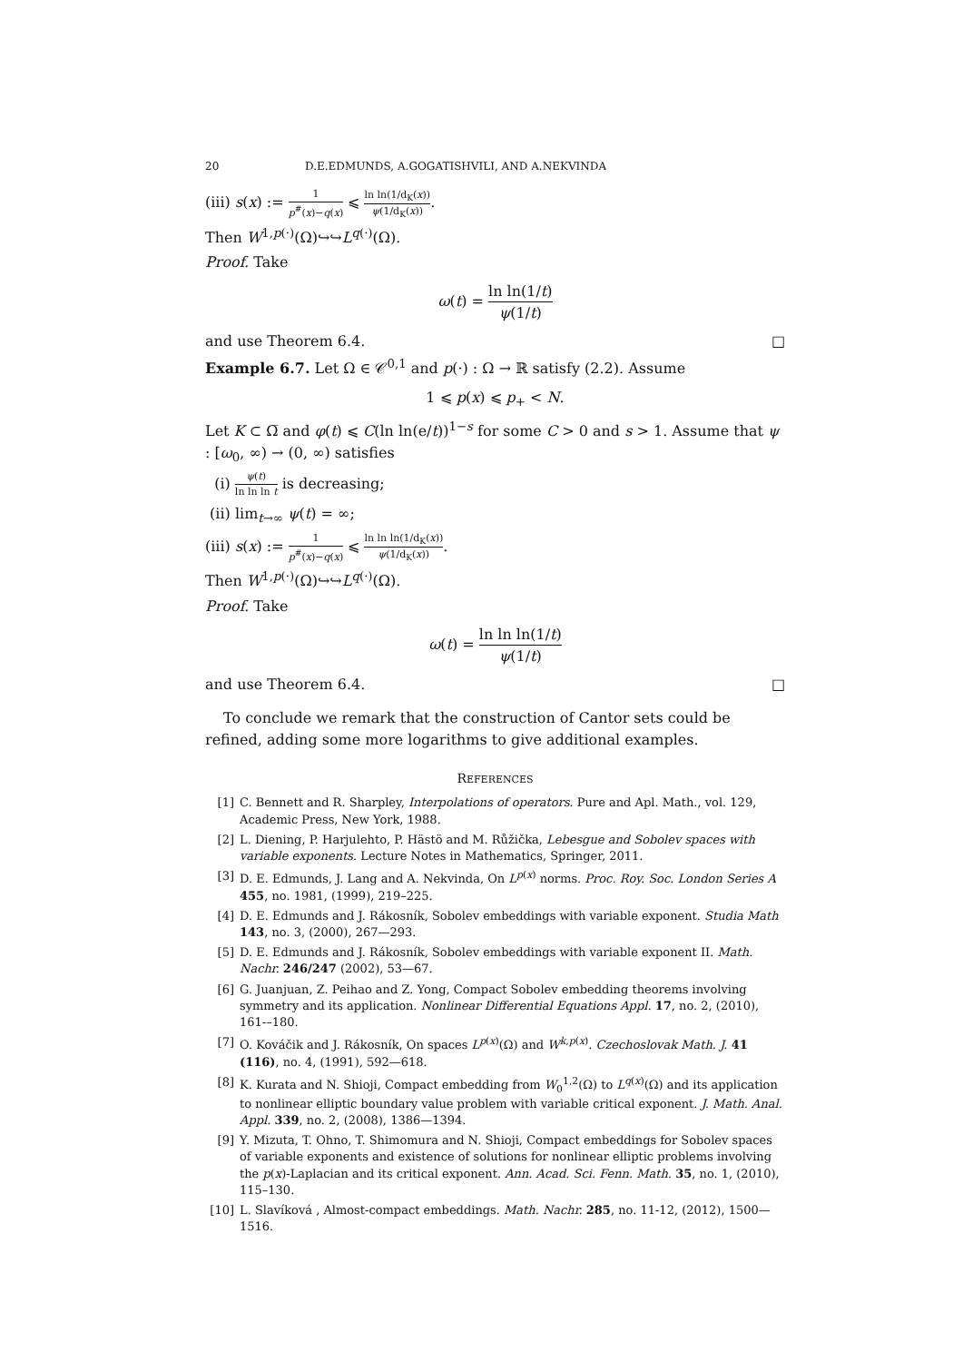20 D.E.EDMUNDS, A.GOGATISHVILI, AND A.NEKVINDA
(iii) s(x) := 1 p<sup>#</sup>(x)−q(x) ⩽ ln ln(1/d<sub>K</sub>(x)) ψ(1/d<sub>K</sub>(x)).
Then W<sup>1,p(·)</sup>(Ω)↪↪L<sup>q(·)</sup>(Ω).
Proof. Take
ω(t) = ln ln(1/t) ψ(1/t)
and use Theorem 6.4. □
Example 6.7. Let Ω ∈ 𝒞<sup>0,1</sup> and p(·) : Ω → ℝ satisfy (2.2). Assume
1 ⩽ p(x) ⩽ p<sub>+</sub> < N.
Let K ⊂ Ω̅ and φ(t) ⩽ C(ln ln(e/t))<sup>1−s</sup> for some C > 0 and s > 1. Assume that ψ : [ω<sub>0</sub>, ∞) → (0, ∞) satisfies
(i) ψ(t) ln ln ln t is decreasing;
(ii) lim<sub>t→∞</sub> ψ(t) = ∞;
(iii) s(x) := 1 p<sup>#</sup>(x)−q(x) ⩽ ln ln ln(1/d<sub>K</sub>(x)) ψ(1/d<sub>K</sub>(x)).
Then W<sup>1,p(·)</sup>(Ω)↪↪L<sup>q(·)</sup>(Ω).
Proof. Take
ω(t) = ln ln ln(1/t) ψ(1/t)
and use Theorem 6.4. □
To conclude we remark that the construction of Cantor sets could be refined, adding some more logarithms to give additional examples.
REFERENCES
[1] C. Bennett and R. Sharpley, Interpolations of operators. Pure and Apl. Math., vol. 129, Academic Press, New York, 1988.
[2] L. Diening, P. Harjulehto, P. Hästö and M. Růžička, Lebesgue and Sobolev spaces with variable exponents. Lecture Notes in Mathematics, Springer, 2011.
[3] D. E. Edmunds, J. Lang and A. Nekvinda, On L<sup>p(x)</sup> norms. Proc. Roy. Soc. London Series A 455, no. 1981, (1999), 219–225.
[4] D. E. Edmunds and J. Rákosník, Sobolev embeddings with variable exponent. Studia Math 143, no. 3, (2000), 267—293.
[5] D. E. Edmunds and J. Rákosník, Sobolev embeddings with variable exponent II. Math. Nachr. 246/247 (2002), 53—67.
[6] G. Juanjuan, Z. Peihao and Z. Yong, Compact Sobolev embedding theorems involving symmetry and its application. Nonlinear Differential Equations Appl. 17, no. 2, (2010), 161-–180.
[7] O. Kováčik and J. Rákosník, On spaces L<sup>p(x)</sup>(Ω) and W<sup>k,p(x)</sup>. Czechoslovak Math. J. 41 (116), no. 4, (1991), 592—618.
[8] K. Kurata and N. Shioji, Compact embedding from W<sub>0</sub><sup>1,2</sup>(Ω) to L<sup>q(x)</sup>(Ω) and its application to nonlinear elliptic boundary value problem with variable critical exponent. J. Math. Anal. Appl. 339, no. 2, (2008), 1386—1394.
[9] Y. Mizuta, T. Ohno, T. Shimomura and N. Shioji, Compact embeddings for Sobolev spaces of variable exponents and existence of solutions for nonlinear elliptic problems involving the p(x)-Laplacian and its critical exponent. Ann. Acad. Sci. Fenn. Math. 35, no. 1, (2010), 115–130.
[10] L. Slavíková , Almost-compact embeddings. Math. Nachr. 285, no. 11-12, (2012), 1500—1516.